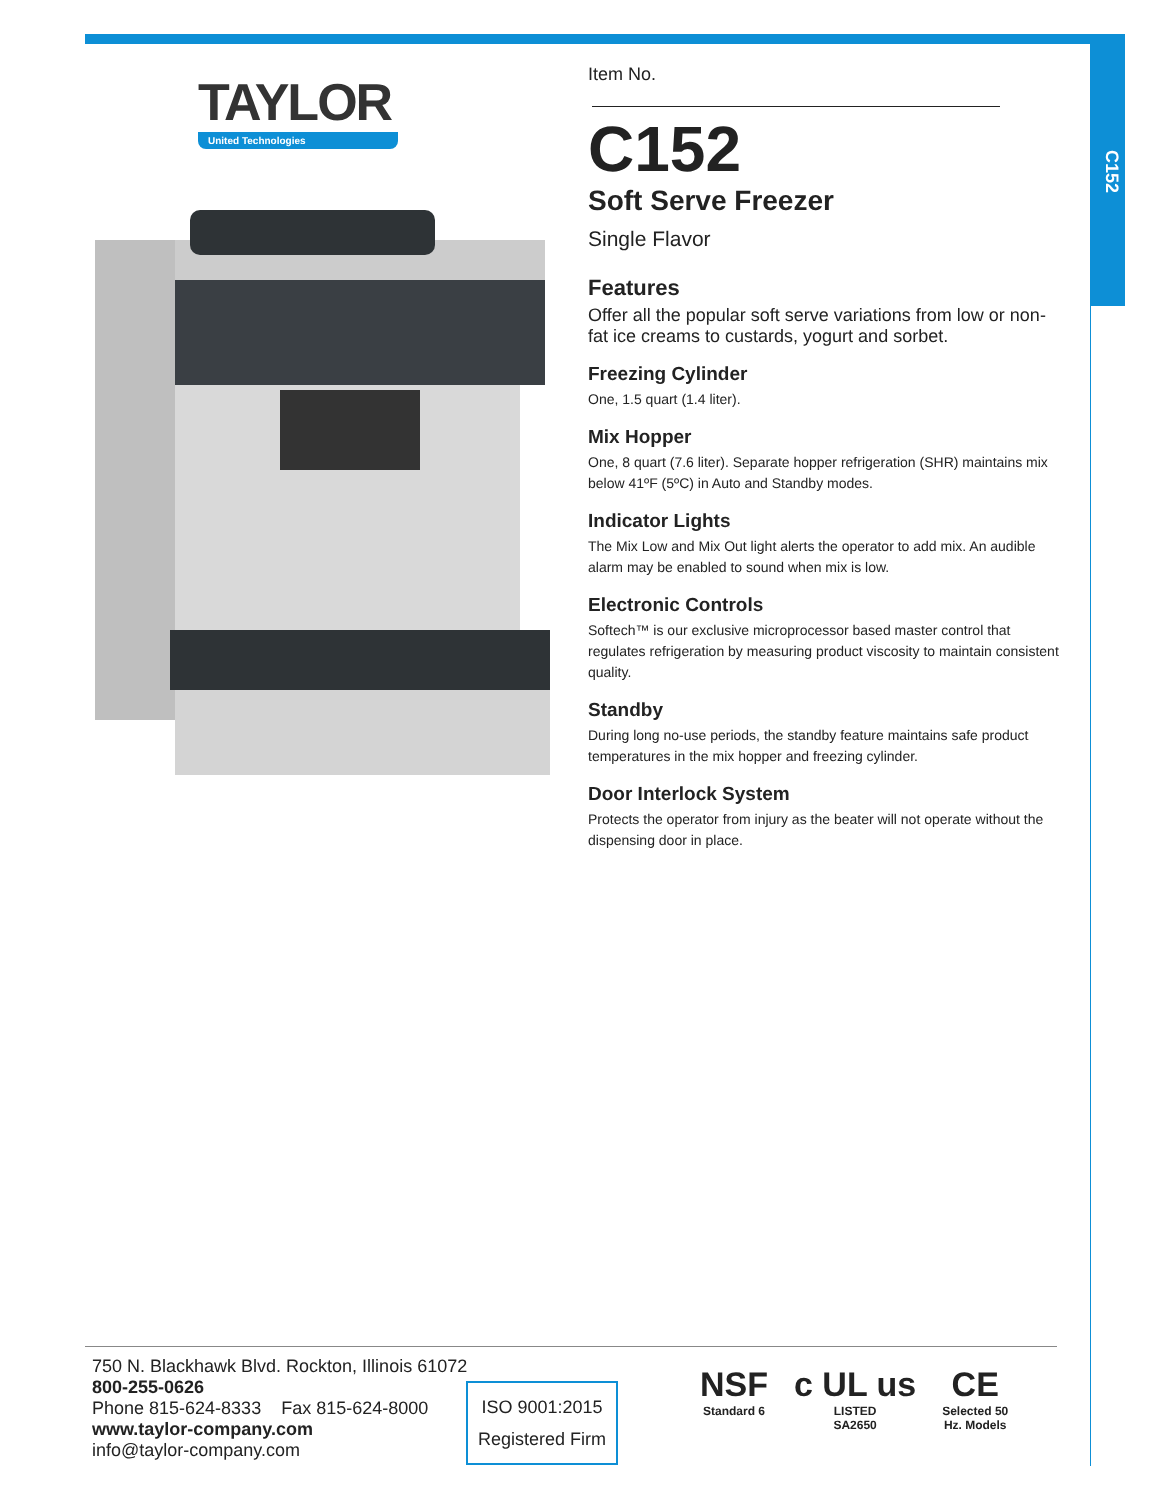C152
TAYLOR
United Technologies
Item No.
C152
Soft Serve Freezer
Single Flavor
Features
Offer all the popular soft serve variations from low or non-fat ice creams to custards, yogurt and sorbet.
Freezing Cylinder
One, 1.5 quart (1.4 liter).
Mix Hopper
One, 8 quart (7.6 liter). Separate hopper refrigeration (SHR) maintains mix below 41ºF (5ºC) in Auto and Standby modes.
Indicator Lights
The Mix Low and Mix Out light alerts the operator to add mix. An audible alarm may be enabled to sound when mix is low.
Electronic Controls
Softech™ is our exclusive microprocessor based master control that regulates refrigeration by measuring product viscosity to maintain consistent quality.
Standby
During long no-use periods, the standby feature maintains safe product temperatures in the mix hopper and freezing cylinder.
Door Interlock System
Protects the operator from injury as the beater will not operate without the dispensing door in place.
750 N. Blackhawk Blvd. Rockton, Illinois 61072
800-255-0626
Phone 815-624-8333 Fax 815-624-8000
www.taylor-company.com
info@taylor-company.com
ISO 9001:2015
Registered Firm
NSF
Standard 6
c UL us
LISTED
SA2650
CE
Selected 50
Hz. Models